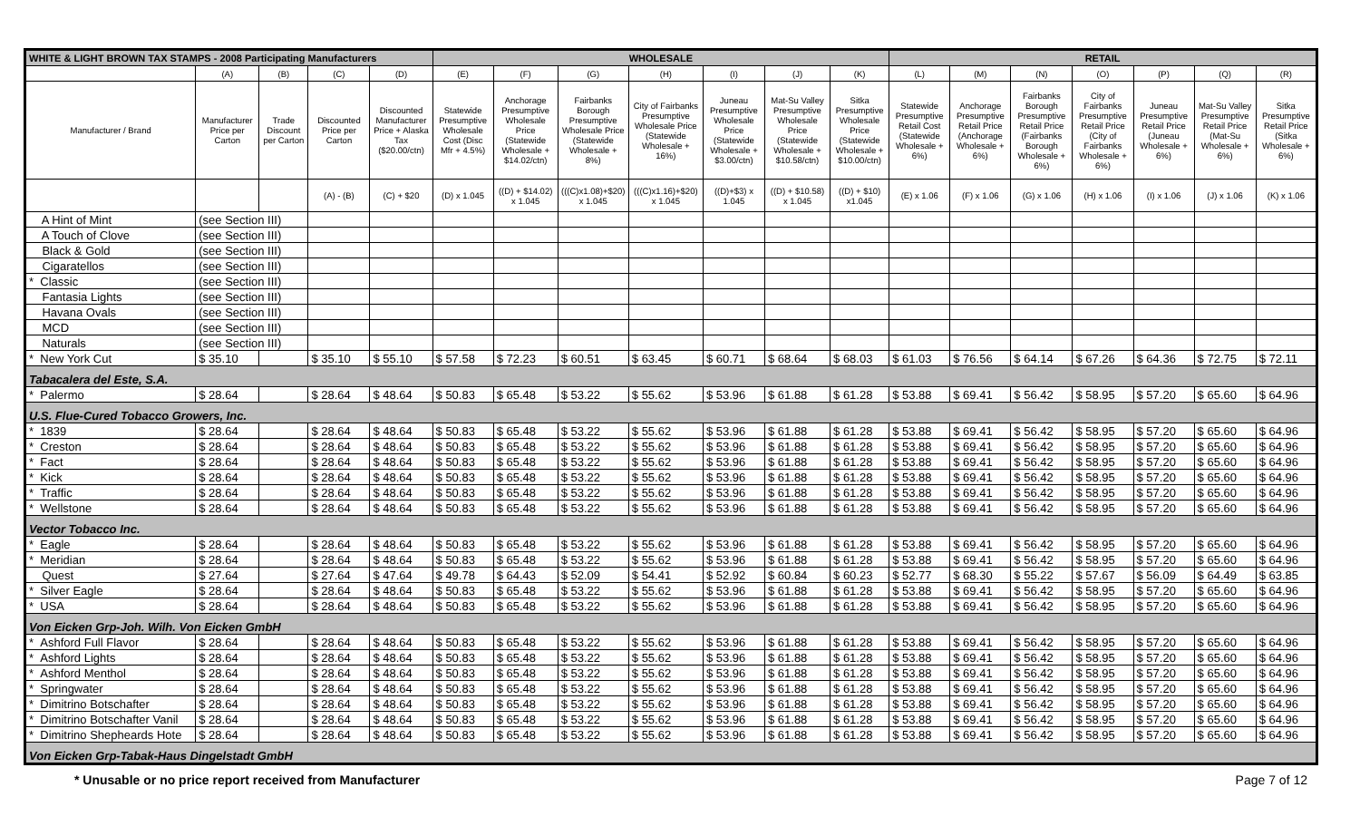| WHITE & LIGHT BROWN TAX STAMPS - 2008 Participating Manufacturers | | | | | WHOLESALE | | | | | | | RETAIL | | | | | | |
| --- | --- | --- | --- | --- | --- | --- | --- | --- | --- | --- | --- | --- | --- | --- | --- | --- | --- | --- |
| | (A) | (B) | (C) | (D) | (E) | (F) | (G) | (H) | (I) | (J) | (K) | (L) | (M) | (N) | (O) | (P) | (Q) | (R) |
| Manufacturer / Brand | Manufacturer Price per Carton | Trade Discount per Carton | Discounted Price per Carton | Discounted Manufacturer Price + Alaska Tax ($20.00/ctn) | Statewide Presumptive Wholesale Cost (Disc Mfr + 4.5%) | Anchorage Presumptive Wholesale Price (Statewide Wholesale + $14.02/ctn) | Fairbanks Borough Presumptive Wholesale Price (Statewide Wholesale + 8%) | City of Fairbanks Presumptive Wholesale Price (Statewide Wholesale + 16%) | Juneau Presumptive Wholesale Price (Statewide Wholesale + $3.00/ctn) | Mat-Su Valley Presumptive Wholesale Price (Statewide Wholesale + $10.58/ctn) | Sitka Presumptive Wholesale Price (Statewide Wholesale + $10.00/ctn) | Statewide Presumptive Retail Cost (Statewide Wholesale + 6%) | Anchorage Presumptive Retail Price (Anchorage Wholesale + 6%) | Fairbanks Borough Presumptive Retail Price (Fairbanks Borough Wholesale + 6%) | City of Fairbanks Presumptive Retail Price (City of Fairbanks Wholesale + 6%) | Juneau Presumptive Retail Price (Juneau Wholesale + 6%) | Mat-Su Valley Presumptive Retail Price (Mat-Su Wholesale + 6%) | Sitka Presumptive Retail Price (Sitka Wholesale + 6%) |
| | | | (A) - (B) | (C) + $20 | (D) x 1.045 | ((D) + $14.02) x 1.045 | (((C)x1.08)+$20) x 1.045 | (((C)x1.16)+$20) x 1.045 | ((D)+$3) x 1.045 | ((D) + $10.58) x 1.045 | ((D) + $10) x1.045 | (E) x 1.06 | (F) x 1.06 | (G) x 1.06 | (H) x 1.06 | (I) x 1.06 | (J) x 1.06 | (K) x 1.06 |
| A Hint of Mint | (see Section III) | | | | | | | | | | | | | | | | | |
| A Touch of Clove | (see Section III) | | | | | | | | | | | | | | | | | |
| Black & Gold | (see Section III) | | | | | | | | | | | | | | | | | |
| Cigaratellos | (see Section III) | | | | | | | | | | | | | | | | | |
| * Classic | (see Section III) | | | | | | | | | | | | | | | | | |
| Fantasia Lights | (see Section III) | | | | | | | | | | | | | | | | | |
| Havana Ovals | (see Section III) | | | | | | | | | | | | | | | | | |
| MCD | (see Section III) | | | | | | | | | | | | | | | | | |
| Naturals | (see Section III) | | | | | | | | | | | | | | | | | |
| * New York Cut | $ 35.10 | | $ 35.10 | $ 55.10 | $ 57.58 | $ 72.23 | $ 60.51 | $ 63.45 | $ 60.71 | $ 68.64 | $ 68.03 | $ 61.03 | $ 76.56 | $ 64.14 | $ 67.26 | $ 64.36 | $ 72.75 | $ 72.11 |
| Tabacalera del Este, S.A. | | | | | | | | | | | | | | | | | | |
| * Palermo | $ 28.64 | | $ 28.64 | $ 48.64 | $ 50.83 | $ 65.48 | $ 53.22 | $ 55.62 | $ 53.96 | $ 61.88 | $ 61.28 | $ 53.88 | $ 69.41 | $ 56.42 | $ 58.95 | $ 57.20 | $ 65.60 | $ 64.96 |
| U.S. Flue-Cured Tobacco Growers, Inc. | | | | | | | | | | | | | | | | | | |
| * 1839 | $ 28.64 | | $ 28.64 | $ 48.64 | $ 50.83 | $ 65.48 | $ 53.22 | $ 55.62 | $ 53.96 | $ 61.88 | $ 61.28 | $ 53.88 | $ 69.41 | $ 56.42 | $ 58.95 | $ 57.20 | $ 65.60 | $ 64.96 |
| * Creston | $ 28.64 | | $ 28.64 | $ 48.64 | $ 50.83 | $ 65.48 | $ 53.22 | $ 55.62 | $ 53.96 | $ 61.88 | $ 61.28 | $ 53.88 | $ 69.41 | $ 56.42 | $ 58.95 | $ 57.20 | $ 65.60 | $ 64.96 |
| * Fact | $ 28.64 | | $ 28.64 | $ 48.64 | $ 50.83 | $ 65.48 | $ 53.22 | $ 55.62 | $ 53.96 | $ 61.88 | $ 61.28 | $ 53.88 | $ 69.41 | $ 56.42 | $ 58.95 | $ 57.20 | $ 65.60 | $ 64.96 |
| * Kick | $ 28.64 | | $ 28.64 | $ 48.64 | $ 50.83 | $ 65.48 | $ 53.22 | $ 55.62 | $ 53.96 | $ 61.88 | $ 61.28 | $ 53.88 | $ 69.41 | $ 56.42 | $ 58.95 | $ 57.20 | $ 65.60 | $ 64.96 |
| * Traffic | $ 28.64 | | $ 28.64 | $ 48.64 | $ 50.83 | $ 65.48 | $ 53.22 | $ 55.62 | $ 53.96 | $ 61.88 | $ 61.28 | $ 53.88 | $ 69.41 | $ 56.42 | $ 58.95 | $ 57.20 | $ 65.60 | $ 64.96 |
| * Wellstone | $ 28.64 | | $ 28.64 | $ 48.64 | $ 50.83 | $ 65.48 | $ 53.22 | $ 55.62 | $ 53.96 | $ 61.88 | $ 61.28 | $ 53.88 | $ 69.41 | $ 56.42 | $ 58.95 | $ 57.20 | $ 65.60 | $ 64.96 |
| Vector Tobacco Inc. | | | | | | | | | | | | | | | | | | |
| * Eagle | $ 28.64 | | $ 28.64 | $ 48.64 | $ 50.83 | $ 65.48 | $ 53.22 | $ 55.62 | $ 53.96 | $ 61.88 | $ 61.28 | $ 53.88 | $ 69.41 | $ 56.42 | $ 58.95 | $ 57.20 | $ 65.60 | $ 64.96 |
| * Meridian | $ 28.64 | | $ 28.64 | $ 48.64 | $ 50.83 | $ 65.48 | $ 53.22 | $ 55.62 | $ 53.96 | $ 61.88 | $ 61.28 | $ 53.88 | $ 69.41 | $ 56.42 | $ 58.95 | $ 57.20 | $ 65.60 | $ 64.96 |
| Quest | $ 27.64 | | $ 27.64 | $ 47.64 | $ 49.78 | $ 64.43 | $ 52.09 | $ 54.41 | $ 52.92 | $ 60.84 | $ 60.23 | $ 52.77 | $ 68.30 | $ 55.22 | $ 57.67 | $ 56.09 | $ 64.49 | $ 63.85 |
| * Silver Eagle | $ 28.64 | | $ 28.64 | $ 48.64 | $ 50.83 | $ 65.48 | $ 53.22 | $ 55.62 | $ 53.96 | $ 61.88 | $ 61.28 | $ 53.88 | $ 69.41 | $ 56.42 | $ 58.95 | $ 57.20 | $ 65.60 | $ 64.96 |
| * USA | $ 28.64 | | $ 28.64 | $ 48.64 | $ 50.83 | $ 65.48 | $ 53.22 | $ 55.62 | $ 53.96 | $ 61.88 | $ 61.28 | $ 53.88 | $ 69.41 | $ 56.42 | $ 58.95 | $ 57.20 | $ 65.60 | $ 64.96 |
| Von Eicken Grp-Joh. Wilh. Von Eicken GmbH | | | | | | | | | | | | | | | | | | |
| * Ashford Full Flavor | $ 28.64 | | $ 28.64 | $ 48.64 | $ 50.83 | $ 65.48 | $ 53.22 | $ 55.62 | $ 53.96 | $ 61.88 | $ 61.28 | $ 53.88 | $ 69.41 | $ 56.42 | $ 58.95 | $ 57.20 | $ 65.60 | $ 64.96 |
| * Ashford Lights | $ 28.64 | | $ 28.64 | $ 48.64 | $ 50.83 | $ 65.48 | $ 53.22 | $ 55.62 | $ 53.96 | $ 61.88 | $ 61.28 | $ 53.88 | $ 69.41 | $ 56.42 | $ 58.95 | $ 57.20 | $ 65.60 | $ 64.96 |
| * Ashford Menthol | $ 28.64 | | $ 28.64 | $ 48.64 | $ 50.83 | $ 65.48 | $ 53.22 | $ 55.62 | $ 53.96 | $ 61.88 | $ 61.28 | $ 53.88 | $ 69.41 | $ 56.42 | $ 58.95 | $ 57.20 | $ 65.60 | $ 64.96 |
| * Springwater | $ 28.64 | | $ 28.64 | $ 48.64 | $ 50.83 | $ 65.48 | $ 53.22 | $ 55.62 | $ 53.96 | $ 61.88 | $ 61.28 | $ 53.88 | $ 69.41 | $ 56.42 | $ 58.95 | $ 57.20 | $ 65.60 | $ 64.96 |
| * Dimitrino Botschafter | $ 28.64 | | $ 28.64 | $ 48.64 | $ 50.83 | $ 65.48 | $ 53.22 | $ 55.62 | $ 53.96 | $ 61.88 | $ 61.28 | $ 53.88 | $ 69.41 | $ 56.42 | $ 58.95 | $ 57.20 | $ 65.60 | $ 64.96 |
| * Dimitrino Botschafter Vanil | $ 28.64 | | $ 28.64 | $ 48.64 | $ 50.83 | $ 65.48 | $ 53.22 | $ 55.62 | $ 53.96 | $ 61.88 | $ 61.28 | $ 53.88 | $ 69.41 | $ 56.42 | $ 58.95 | $ 57.20 | $ 65.60 | $ 64.96 |
| * Dimitrino Shepheards Hote | $ 28.64 | | $ 28.64 | $ 48.64 | $ 50.83 | $ 65.48 | $ 53.22 | $ 55.62 | $ 53.96 | $ 61.88 | $ 61.28 | $ 53.88 | $ 69.41 | $ 56.42 | $ 58.95 | $ 57.20 | $ 65.60 | $ 64.96 |
| Von Eicken Grp-Tabak-Haus Dingelstadt GmbH | | | | | | | | | | | | | | | | | | |
* Unusable or no price report received from Manufacturer Page 7 of 12